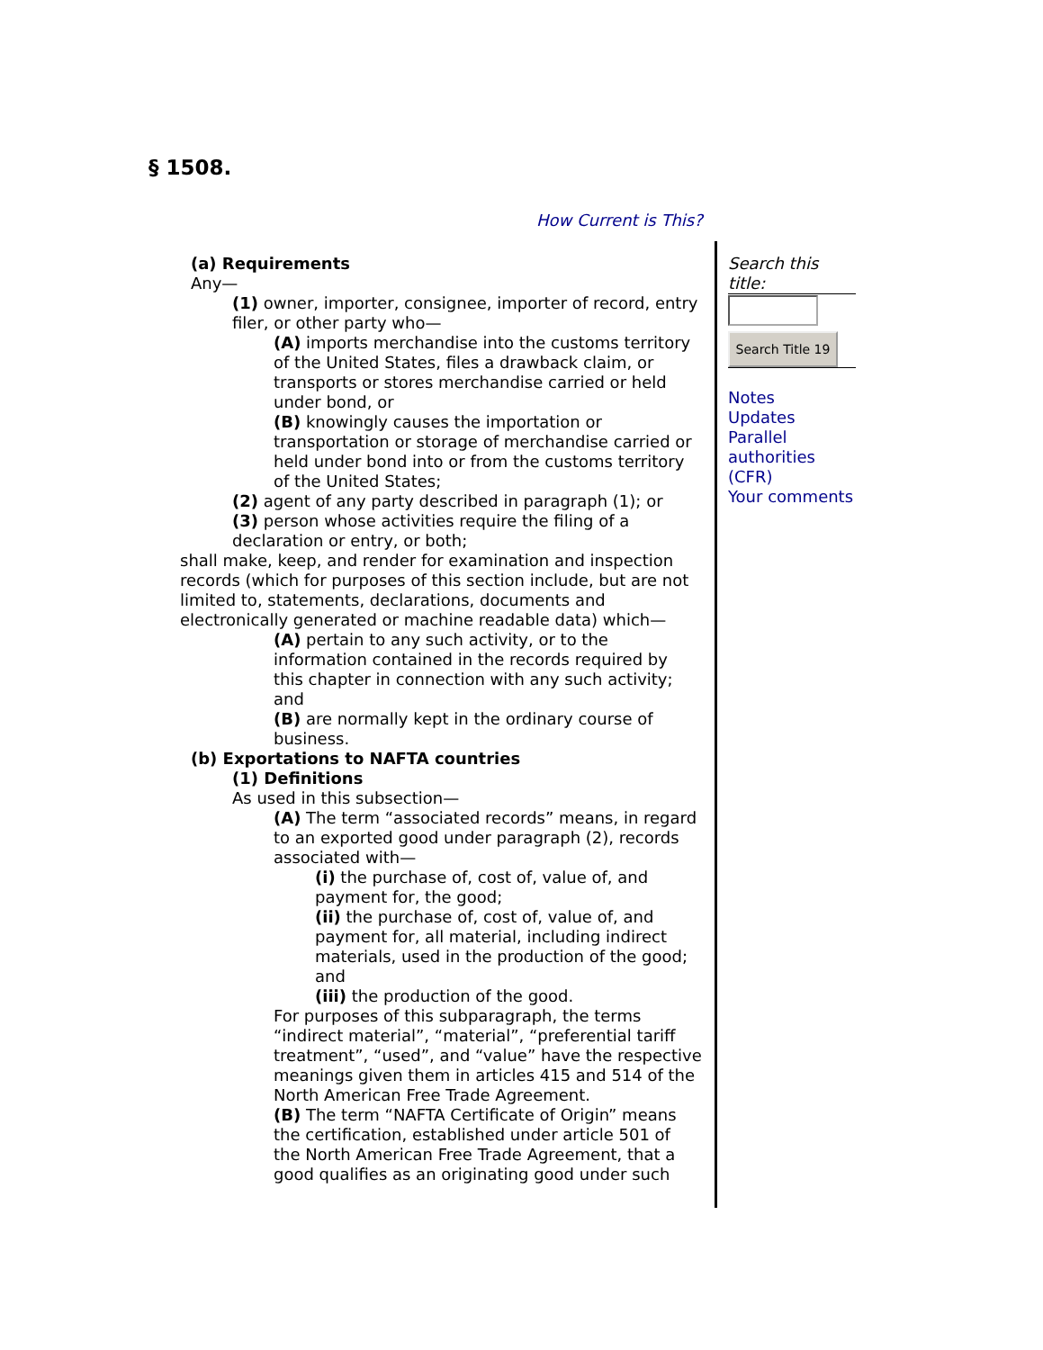§ 1508.
How Current is This?
(a) Requirements
Any—
(1) owner, importer, consignee, importer of record, entry filer, or other party who—
(A) imports merchandise into the customs territory of the United States, files a drawback claim, or transports or stores merchandise carried or held under bond, or
(B) knowingly causes the importation or transportation or storage of merchandise carried or held under bond into or from the customs territory of the United States;
(2) agent of any party described in paragraph (1); or
(3) person whose activities require the filing of a declaration or entry, or both;
shall make, keep, and render for examination and inspection records (which for purposes of this section include, but are not limited to, statements, declarations, documents and electronically generated or machine readable data) which—
(A) pertain to any such activity, or to the information contained in the records required by this chapter in connection with any such activity; and
(B) are normally kept in the ordinary course of business.
(b) Exportations to NAFTA countries
(1) Definitions
As used in this subsection—
(A) The term “associated records” means, in regard to an exported good under paragraph (2), records associated with—
(i) the purchase of, cost of, value of, and payment for, the good;
(ii) the purchase of, cost of, value of, and payment for, all material, including indirect materials, used in the production of the good; and
(iii) the production of the good.
For purposes of this subparagraph, the terms “indirect material”, “material”, “preferential tariff treatment”, “used”, and “value” have the respective meanings given them in articles 415 and 514 of the North American Free Trade Agreement.
(B) The term “NAFTA Certificate of Origin” means the certification, established under article 501 of the North American Free Trade Agreement, that a good qualifies as an originating good under such
Search this title:
Search Title 19
Notes
Updates
Parallel authorities (CFR)
Your comments